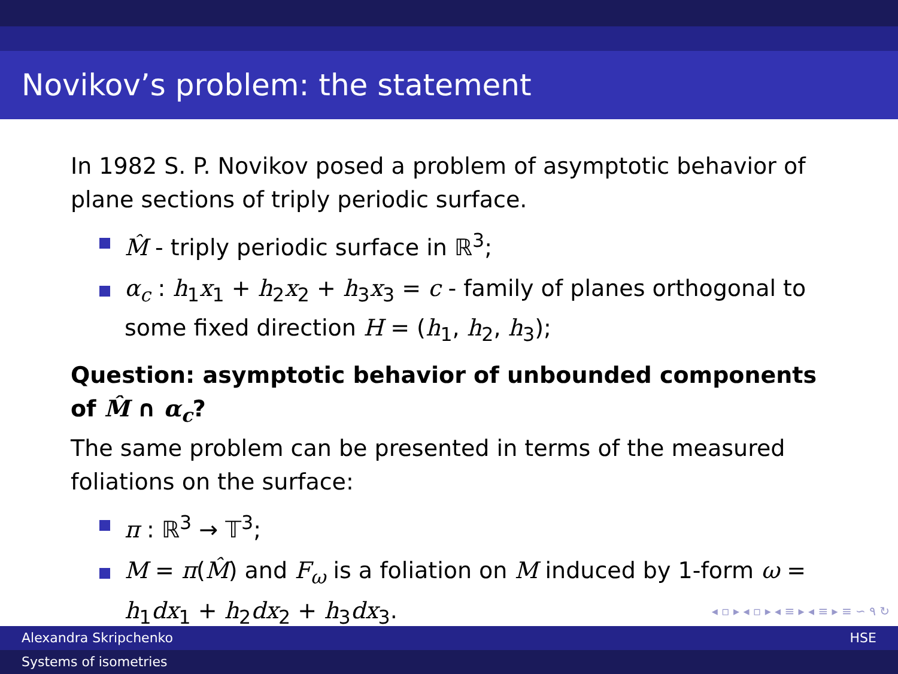Novikov’s problem: the statement
In 1982 S. P. Novikov posed a problem of asymptotic behavior of plane sections of triply periodic surface.
M̂ - triply periodic surface in ℝ<sup>3</sup>;
α<sub>c</sub> : h<sub>1</sub>x<sub>1</sub> + h<sub>2</sub>x<sub>2</sub> + h<sub>3</sub>x<sub>3</sub> = c - family of planes orthogonal to some fixed direction H = (h<sub>1</sub>, h<sub>2</sub>, h<sub>3</sub>);
Question: asymptotic behavior of unbounded components of M̂ ∩ α<sub>c</sub>?
The same problem can be presented in terms of the measured foliations on the surface:
π : ℝ<sup>3</sup> → 𝕋<sup>3</sup>;
M = π(M̂) and F<sub>ω</sub> is a foliation on M induced by 1-form ω = h<sub>1</sub>dx<sub>1</sub> + h<sub>2</sub>dx<sub>2</sub> + h<sub>3</sub>dx<sub>3</sub>.
◂ ▫ ▸ ◂ ▫ ▸ ◂ ≡ ▸ ◂ ≡ ▸ ≡ ∽ ۹ ↻
Alexandra Skripchenko HSE
Systems of isometries